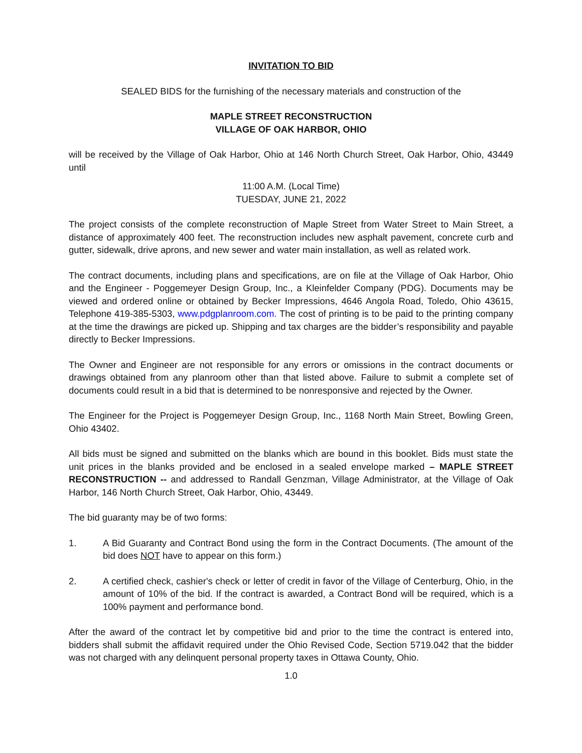INVITATION TO BID
SEALED BIDS for the furnishing of the necessary materials and construction of the
MAPLE STREET RECONSTRUCTION
VILLAGE OF OAK HARBOR, OHIO
will be received by the Village of Oak Harbor, Ohio at 146 North Church Street, Oak Harbor, Ohio, 43449 until
11:00 A.M. (Local Time)
TUESDAY, JUNE 21, 2022
The project consists of the complete reconstruction of Maple Street from Water Street to Main Street, a distance of approximately 400 feet. The reconstruction includes new asphalt pavement, concrete curb and gutter, sidewalk, drive aprons, and new sewer and water main installation, as well as related work.
The contract documents, including plans and specifications, are on file at the Village of Oak Harbor, Ohio and the Engineer - Poggemeyer Design Group, Inc., a Kleinfelder Company (PDG). Documents may be viewed and ordered online or obtained by Becker Impressions, 4646 Angola Road, Toledo, Ohio 43615, Telephone 419-385-5303, www.pdgplanroom.com. The cost of printing is to be paid to the printing company at the time the drawings are picked up. Shipping and tax charges are the bidder’s responsibility and payable directly to Becker Impressions.
The Owner and Engineer are not responsible for any errors or omissions in the contract documents or drawings obtained from any planroom other than that listed above. Failure to submit a complete set of documents could result in a bid that is determined to be nonresponsive and rejected by the Owner.
The Engineer for the Project is Poggemeyer Design Group, Inc., 1168 North Main Street, Bowling Green, Ohio 43402.
All bids must be signed and submitted on the blanks which are bound in this booklet. Bids must state the unit prices in the blanks provided and be enclosed in a sealed envelope marked – MAPLE STREET RECONSTRUCTION -- and addressed to Randall Genzman, Village Administrator, at the Village of Oak Harbor, 146 North Church Street, Oak Harbor, Ohio, 43449.
The bid guaranty may be of two forms:
1. A Bid Guaranty and Contract Bond using the form in the Contract Documents. (The amount of the bid does NOT have to appear on this form.)
2. A certified check, cashier's check or letter of credit in favor of the Village of Centerburg, Ohio, in the amount of 10% of the bid. If the contract is awarded, a Contract Bond will be required, which is a 100% payment and performance bond.
After the award of the contract let by competitive bid and prior to the time the contract is entered into, bidders shall submit the affidavit required under the Ohio Revised Code, Section 5719.042 that the bidder was not charged with any delinquent personal property taxes in Ottawa County, Ohio.
1.0